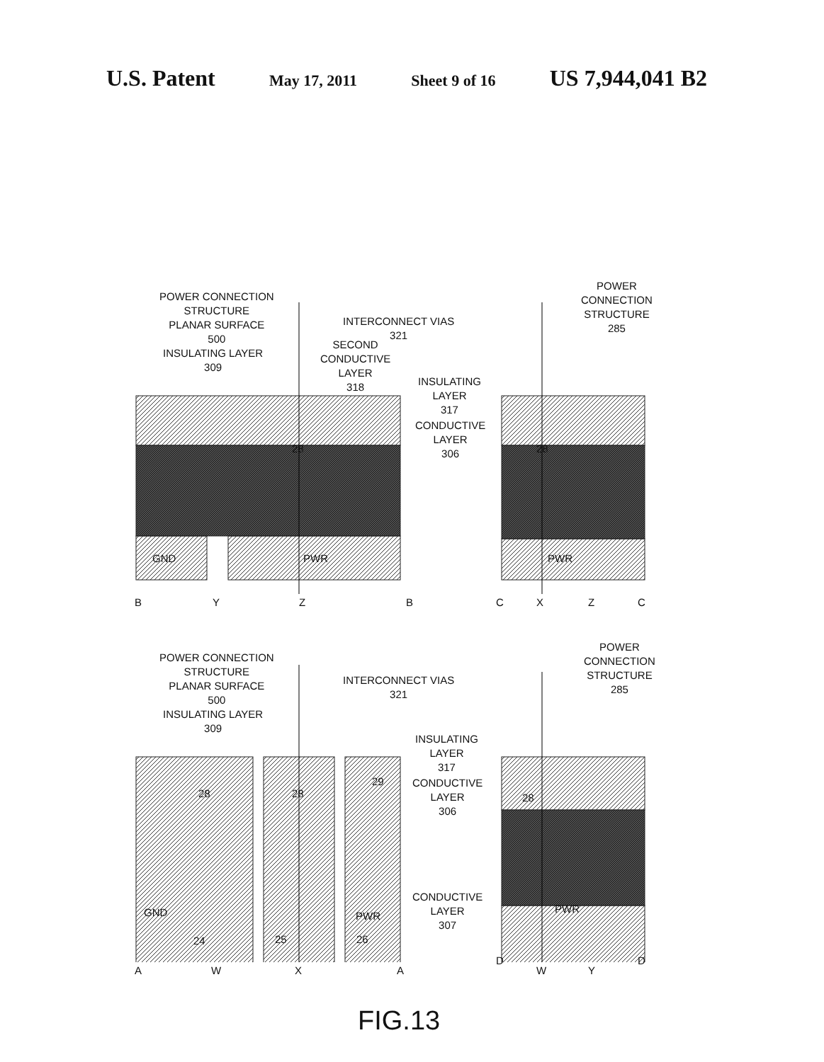U.S. Patent May 17, 2011 Sheet 9 of 16 US 7,944,041 B2
POWER CONNECTION
STRUCTURE
PLANAR SURFACE
500
INSULATING LAYER
309
SECOND
CONDUCTIVE
LAYER
318
INTERCONNECT VIAS
321
POWER
CONNECTION
STRUCTURE
285
INSULATING
LAYER
317
CONDUCTIVE
LAYER
306
28 28
GND PWR PWR
B Y Z B C X Z C
POWER CONNECTION
STRUCTURE
PLANAR SURFACE
500
INSULATING LAYER
309
INTERCONNECT VIAS
321
POWER
CONNECTION
STRUCTURE
285
INSULATING
LAYER
317
CONDUCTIVE
LAYER
306
28 28
29
28
GND PWR
PWR
CONDUCTIVE
LAYER
307
24 25 26
A W X A
D
W Y
D
FIG.13